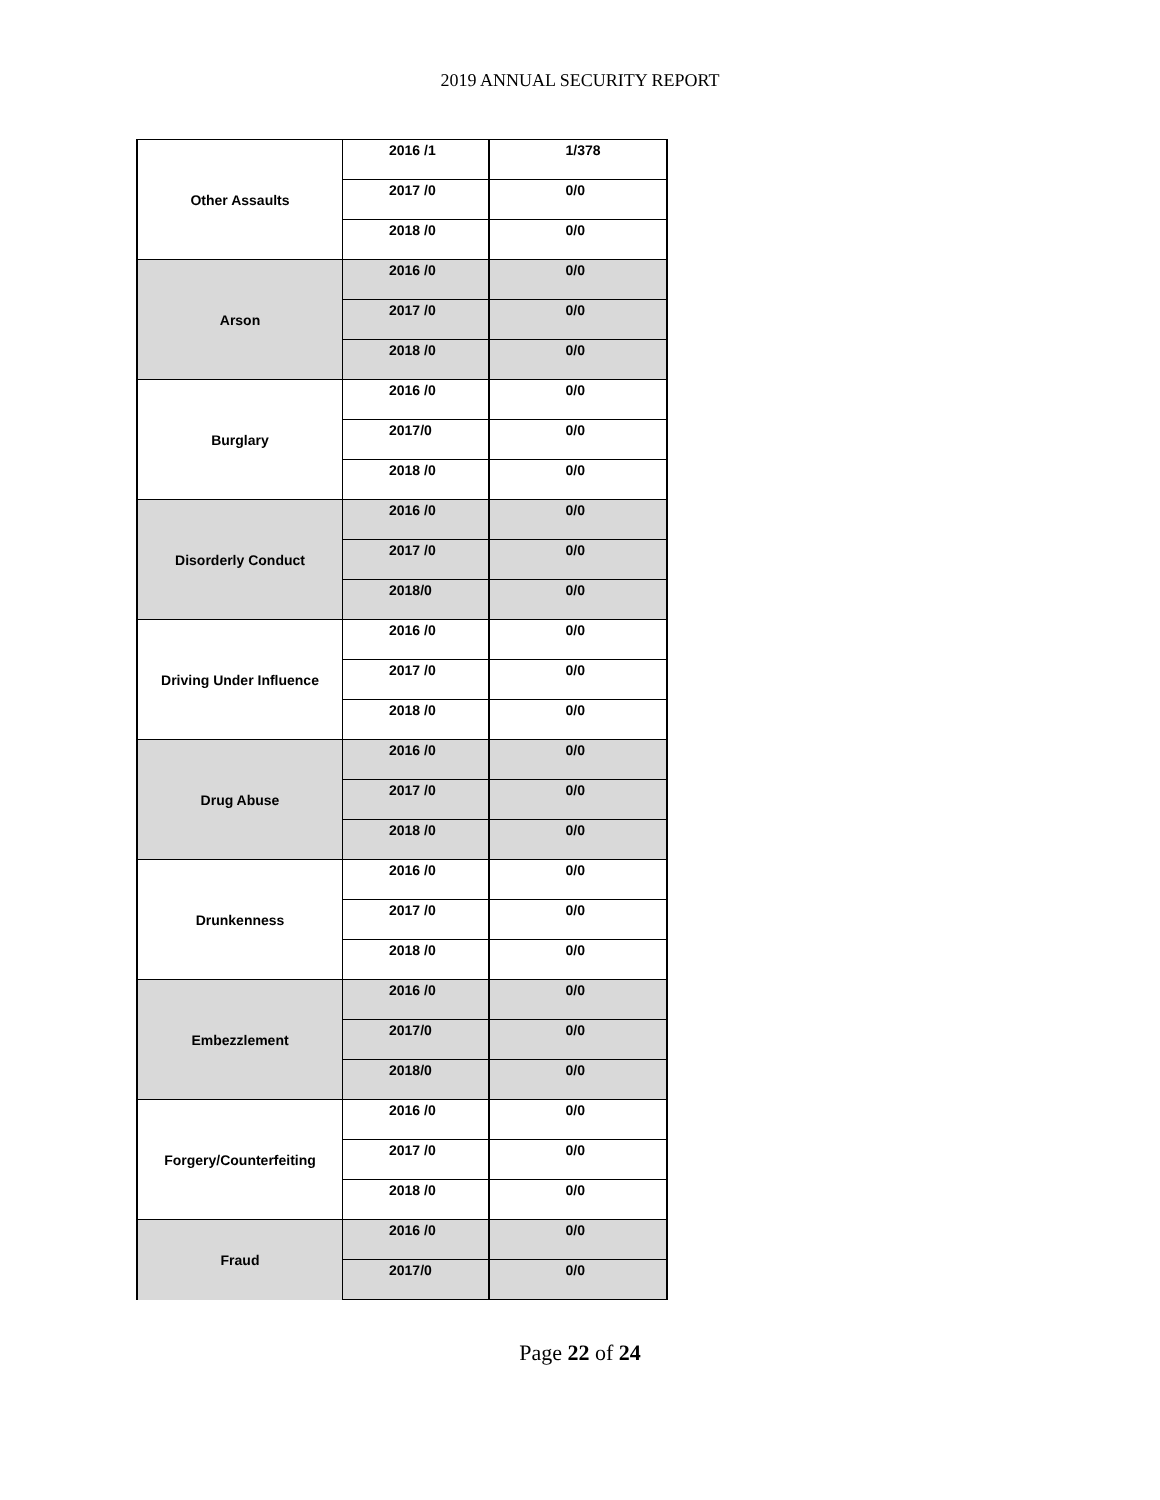2019 ANNUAL SECURITY REPORT
| Other Assaults | 2016 /1 | 1/378 |
| | 2017 /0 | 0/0 |
| | 2018 /0 | 0/0 |
| Arson | 2016 /0 | 0/0 |
| | 2017 /0 | 0/0 |
| | 2018 /0 | 0/0 |
| Burglary | 2016 /0 | 0/0 |
| | 2017/0 | 0/0 |
| | 2018 /0 | 0/0 |
| Disorderly Conduct | 2016 /0 | 0/0 |
| | 2017 /0 | 0/0 |
| | 2018/0 | 0/0 |
| Driving Under Influence | 2016 /0 | 0/0 |
| | 2017 /0 | 0/0 |
| | 2018 /0 | 0/0 |
| Drug Abuse | 2016 /0 | 0/0 |
| | 2017 /0 | 0/0 |
| | 2018 /0 | 0/0 |
| Drunkenness | 2016 /0 | 0/0 |
| | 2017 /0 | 0/0 |
| | 2018 /0 | 0/0 |
| Embezzlement | 2016 /0 | 0/0 |
| | 2017/0 | 0/0 |
| | 2018/0 | 0/0 |
| Forgery/Counterfeiting | 2016 /0 | 0/0 |
| | 2017 /0 | 0/0 |
| | 2018 /0 | 0/0 |
| Fraud | 2016 /0 | 0/0 |
| | 2017/0 | 0/0 |
Page 22 of 24